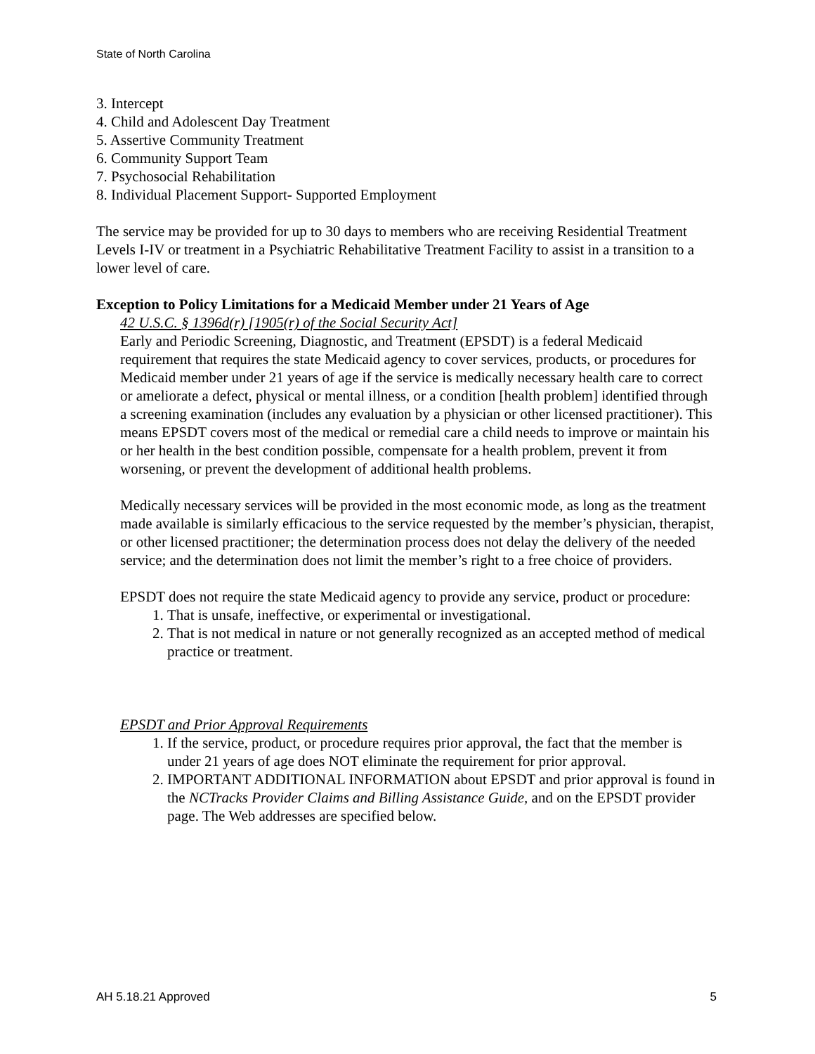State of North Carolina
3. Intercept
4. Child and Adolescent Day Treatment
5. Assertive Community Treatment
6. Community Support Team
7. Psychosocial Rehabilitation
8. Individual Placement Support- Supported Employment
The service may be provided for up to 30 days to members who are receiving Residential Treatment Levels I-IV or treatment in a Psychiatric Rehabilitative Treatment Facility to assist in a transition to a lower level of care.
Exception to Policy Limitations for a Medicaid Member under 21 Years of Age
42 U.S.C. § 1396d(r) [1905(r) of the Social Security Act]
Early and Periodic Screening, Diagnostic, and Treatment (EPSDT) is a federal Medicaid requirement that requires the state Medicaid agency to cover services, products, or procedures for Medicaid member under 21 years of age if the service is medically necessary health care to correct or ameliorate a defect, physical or mental illness, or a condition [health problem] identified through a screening examination (includes any evaluation by a physician or other licensed practitioner). This means EPSDT covers most of the medical or remedial care a child needs to improve or maintain his or her health in the best condition possible, compensate for a health problem, prevent it from worsening, or prevent the development of additional health problems.
Medically necessary services will be provided in the most economic mode, as long as the treatment made available is similarly efficacious to the service requested by the member’s physician, therapist, or other licensed practitioner; the determination process does not delay the delivery of the needed service; and the determination does not limit the member’s right to a free choice of providers.
EPSDT does not require the state Medicaid agency to provide any service, product or procedure:
1. That is unsafe, ineffective, or experimental or investigational.
2. That is not medical in nature or not generally recognized as an accepted method of medical practice or treatment.
EPSDT and Prior Approval Requirements
1. If the service, product, or procedure requires prior approval, the fact that the member is under 21 years of age does NOT eliminate the requirement for prior approval.
2. IMPORTANT ADDITIONAL INFORMATION about EPSDT and prior approval is found in the NCTracks Provider Claims and Billing Assistance Guide, and on the EPSDT provider page. The Web addresses are specified below.
AH 5.18.21 Approved 5